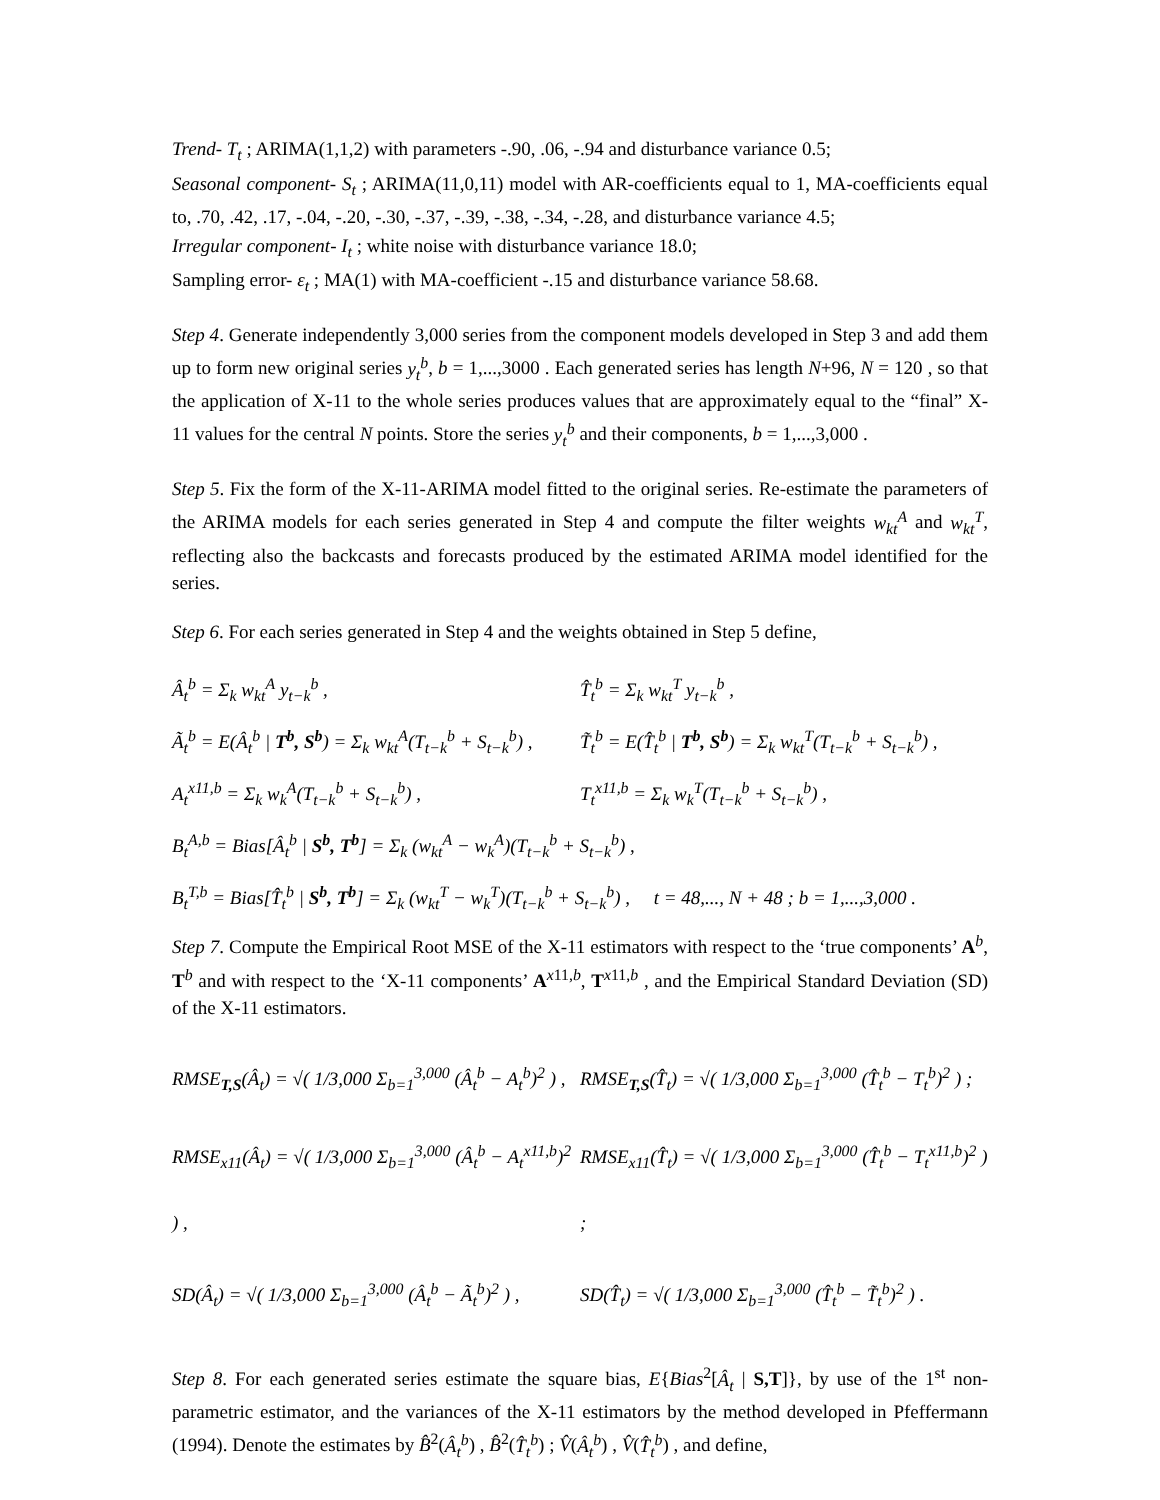Trend- T<sub>t</sub> ; ARIMA(1,1,2) with parameters -.90, .06, -.94 and disturbance variance 0.5;
Seasonal component- S<sub>t</sub> ; ARIMA(11,0,11) model with AR-coefficients equal to 1, MA-coefficients equal to, .70, .42, .17, -.04, -.20, -.30, -.37, -.39, -.38, -.34, -.28, and disturbance variance 4.5;
Irregular component- I<sub>t</sub> ; white noise with disturbance variance 18.0;
Sampling error- ε<sub>t</sub> ; MA(1) with MA-coefficient -.15 and disturbance variance 58.68.
Step 4. Generate independently 3,000 series from the component models developed in Step 3 and add them up to form new original series y<sub>t</sub><sup>b</sup>, b = 1,...,3000 . Each generated series has length N+96, N = 120 , so that the application of X-11 to the whole series produces values that are approximately equal to the “final” X-11 values for the central N points. Store the series y<sub>t</sub><sup>b</sup> and their components, b = 1,...,3,000 .
Step 5. Fix the form of the X-11-ARIMA model fitted to the original series. Re-estimate the parameters of the ARIMA models for each series generated in Step 4 and compute the filter weights w<sub>kt</sub><sup>A</sup> and w<sub>kt</sub><sup>T</sup>, reflecting also the backcasts and forecasts produced by the estimated ARIMA model identified for the series.
Step 6. For each series generated in Step 4 and the weights obtained in Step 5 define,
Â<sub>t</sub><sup>b</sup> = Σ<sub>k</sub> w<sub>kt</sub><sup>A</sup> y<sub>t−k</sub><sup>b</sup> , T̂<sub>t</sub><sup>b</sup> = Σ<sub>k</sub> w<sub>kt</sub><sup>T</sup> y<sub>t−k</sub><sup>b</sup> ,
Ã<sub>t</sub><sup>b</sup> = E(Â<sub>t</sub><sup>b</sup> | T<sup>b</sup>, S<sup>b</sup>) = Σ<sub>k</sub> w<sub>kt</sub><sup>A</sup>(T<sub>t−k</sub><sup>b</sup> + S<sub>t−k</sub><sup>b</sup>) , T̃<sub>t</sub><sup>b</sup> = E(T̂<sub>t</sub><sup>b</sup> | T<sup>b</sup>, S<sup>b</sup>) = Σ<sub>k</sub> w<sub>kt</sub><sup>T</sup>(T<sub>t−k</sub><sup>b</sup> + S<sub>t−k</sub><sup>b</sup>) ,
A<sub>t</sub><sup>x11,b</sup> = Σ<sub>k</sub> w<sub>k</sub><sup>A</sup>(T<sub>t−k</sub><sup>b</sup> + S<sub>t−k</sub><sup>b</sup>) , T<sub>t</sub><sup>x11,b</sup> = Σ<sub>k</sub> w<sub>k</sub><sup>T</sup>(T<sub>t−k</sub><sup>b</sup> + S<sub>t−k</sub><sup>b</sup>) ,
B<sub>t</sub><sup>A,b</sup> = Bias[Â<sub>t</sub><sup>b</sup> | S<sup>b</sup>, T<sup>b</sup>] = Σ<sub>k</sub> (w<sub>kt</sub><sup>A</sup> − w<sub>k</sub><sup>A</sup>)(T<sub>t−k</sub><sup>b</sup> + S<sub>t−k</sub><sup>b</sup>) ,
B<sub>t</sub><sup>T,b</sup> = Bias[T̂<sub>t</sub><sup>b</sup> | S<sup>b</sup>, T<sup>b</sup>] = Σ<sub>k</sub> (w<sub>kt</sub><sup>T</sup> − w<sub>k</sub><sup>T</sup>)(T<sub>t−k</sub><sup>b</sup> + S<sub>t−k</sub><sup>b</sup>) , t = 48,..., N + 48 ; b = 1,...,3,000 .
Step 7. Compute the Empirical Root MSE of the X-11 estimators with respect to the ‘true components’ A<sup>b</sup>, T<sup>b</sup> and with respect to the ‘X-11 components’ A<sup>x11,b</sup>, T<sup>x11,b</sup> , and the Empirical Standard Deviation (SD) of the X-11 estimators.
RMSE<sub>T,S</sub>(Â<sub>t</sub>) = √( 1/3,000 Σ<sub>b=1</sub><sup>3,000</sup> (Â<sub>t</sub><sup>b</sup> − A<sub>t</sub><sup>b</sup>)<sup>2</sup> ) , RMSE<sub>T,S</sub>(T̂<sub>t</sub>) = √( 1/3,000 Σ<sub>b=1</sub><sup>3,000</sup> (T̂<sub>t</sub><sup>b</sup> − T<sub>t</sub><sup>b</sup>)<sup>2</sup> ) ;
RMSE<sub>x11</sub>(Â<sub>t</sub>) = √( 1/3,000 Σ<sub>b=1</sub><sup>3,000</sup> (Â<sub>t</sub><sup>b</sup> − A<sub>t</sub><sup>x11,b</sup>)<sup>2</sup> ) , RMSE<sub>x11</sub>(T̂<sub>t</sub>) = √( 1/3,000 Σ<sub>b=1</sub><sup>3,000</sup> (T̂<sub>t</sub><sup>b</sup> − T<sub>t</sub><sup>x11,b</sup>)<sup>2</sup> ) ;
SD(Â<sub>t</sub>) = √( 1/3,000 Σ<sub>b=1</sub><sup>3,000</sup> (Â<sub>t</sub><sup>b</sup> − Ã<sub>t</sub><sup>b</sup>)<sup>2</sup> ) , SD(T̂<sub>t</sub>) = √( 1/3,000 Σ<sub>b=1</sub><sup>3,000</sup> (T̂<sub>t</sub><sup>b</sup> − T̃<sub>t</sub><sup>b</sup>)<sup>2</sup> ) .
Step 8. For each generated series estimate the square bias, E{Bias<sup>2</sup>[Â<sub>t</sub> | S,T]}, by use of the 1<sup>st</sup> non-parametric estimator, and the variances of the X-11 estimators by the method developed in Pfeffermann (1994). Denote the estimates by B̂<sup>2</sup>(Â<sub>t</sub><sup>b</sup>) , B̂<sup>2</sup>(T̂<sub>t</sub><sup>b</sup>) ; V̂(Â<sub>t</sub><sup>b</sup>) , V̂(T̂<sub>t</sub><sup>b</sup>) , and define,